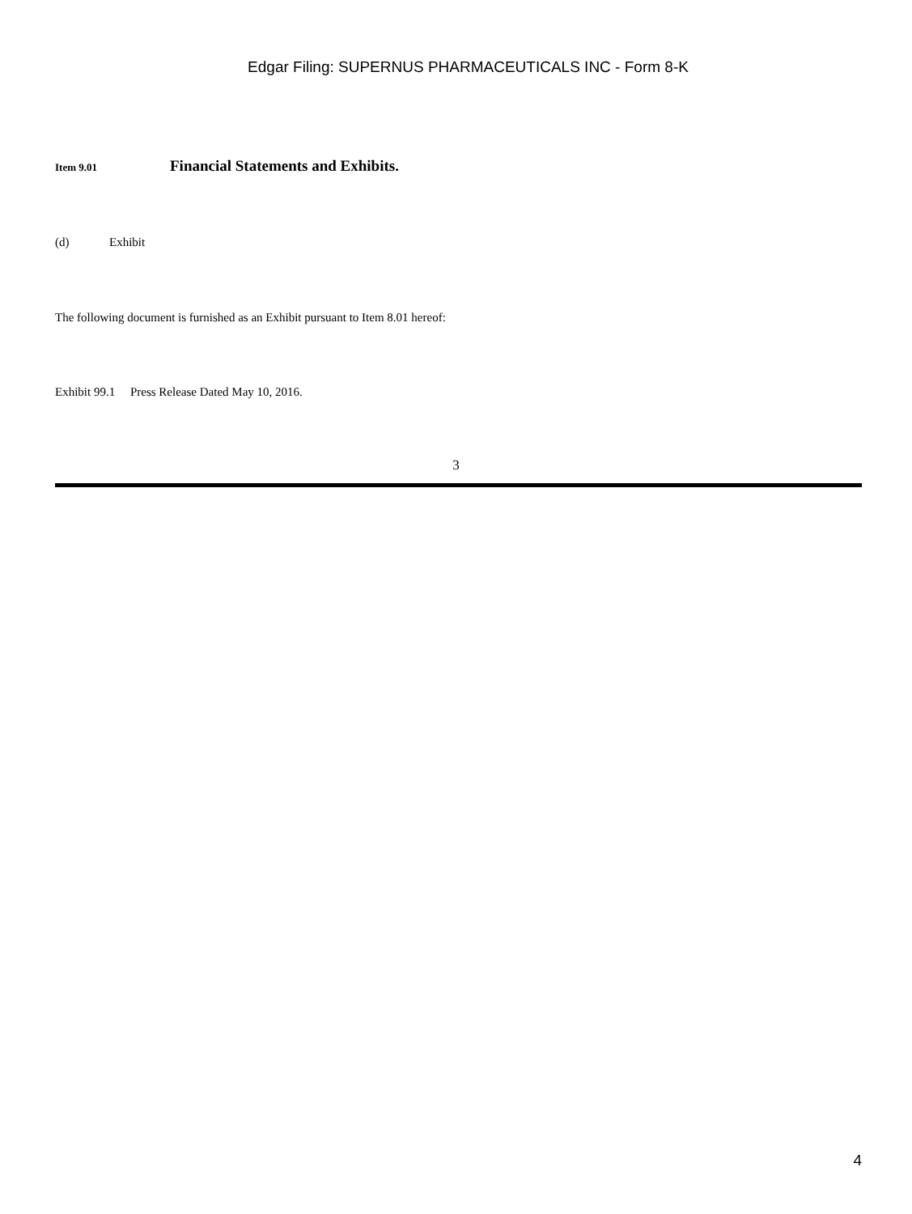Edgar Filing: SUPERNUS PHARMACEUTICALS INC - Form 8-K
Item 9.01 Financial Statements and Exhibits.
(d) Exhibit
The following document is furnished as an Exhibit pursuant to Item 8.01 hereof:
Exhibit 99.1 Press Release Dated May 10, 2016.
3
4